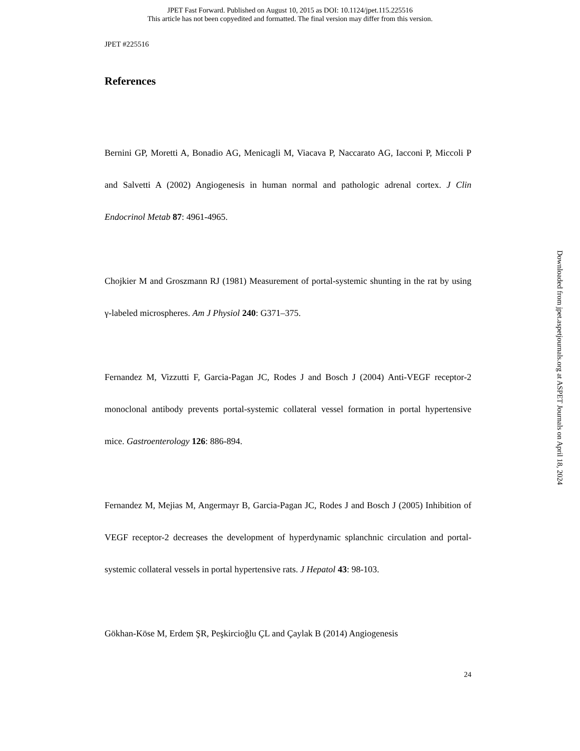JPET Fast Forward. Published on August 10, 2015 as DOI: 10.1124/jpet.115.225516
This article has not been copyedited and formatted. The final version may differ from this version.
JPET #225516
References
Bernini GP, Moretti A, Bonadio AG, Menicagli M, Viacava P, Naccarato AG, Iacconi P, Miccoli P and Salvetti A (2002) Angiogenesis in human normal and pathologic adrenal cortex. J Clin Endocrinol Metab 87: 4961-4965.
Chojkier M and Groszmann RJ (1981) Measurement of portal-systemic shunting in the rat by using γ-labeled microspheres. Am J Physiol 240: G371–375.
Fernandez M, Vizzutti F, Garcia-Pagan JC, Rodes J and Bosch J (2004) Anti-VEGF receptor-2 monoclonal antibody prevents portal-systemic collateral vessel formation in portal hypertensive mice. Gastroenterology 126: 886-894.
Fernandez M, Mejias M, Angermayr B, Garcia-Pagan JC, Rodes J and Bosch J (2005) Inhibition of VEGF receptor-2 decreases the development of hyperdynamic splanchnic circulation and portal-systemic collateral vessels in portal hypertensive rats. J Hepatol 43: 98-103.
Gökhan-Köse M, Erdem ŞR, Peşkircioğlu ÇL and Çaylak B (2014) Angiogenesis
24
Downloaded from jpet.aspetjournals.org at ASPET Journals on April 18, 2024